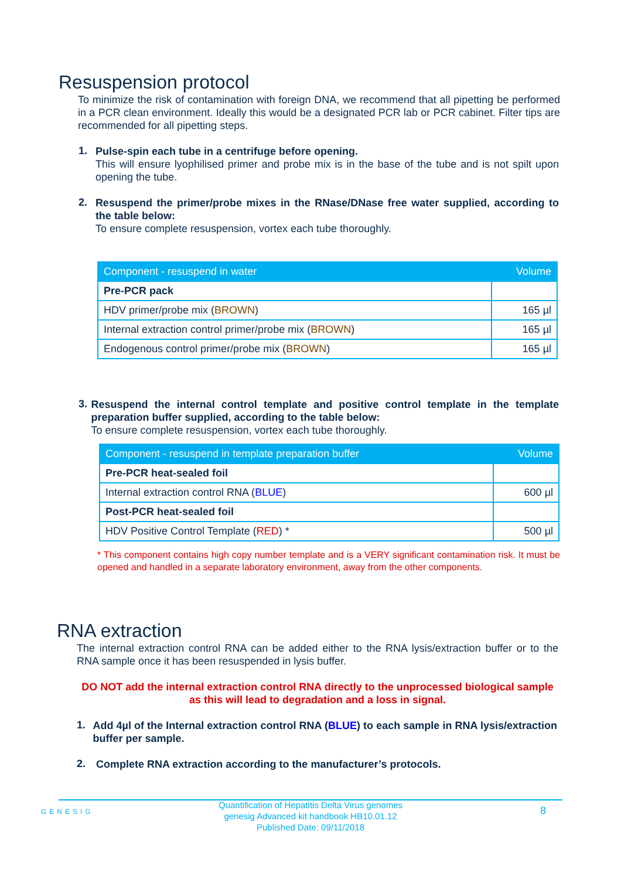Resuspension protocol
To minimize the risk of contamination with foreign DNA, we recommend that all pipetting be performed in a PCR clean environment. Ideally this would be a designated PCR lab or PCR cabinet. Filter tips are recommended for all pipetting steps.
1.
Pulse-spin each tube in a centrifuge before opening.
This will ensure lyophilised primer and probe mix is in the base of the tube and is not spilt upon opening the tube.
2.
Resuspend the primer/probe mixes in the RNase/DNase free water supplied, according to the table below:
To ensure complete resuspension, vortex each tube thoroughly.
| Component - resuspend in water | Volume |
| --- | --- |
| Pre-PCR pack | |
| HDV primer/probe mix ( BROWN ) | 165 µl |
| Internal extraction control primer/probe mix ( BROWN ) | 165 µl |
| Endogenous control primer/probe mix ( BROWN ) | 165 µl |
3.
Resuspend the internal control template and positive control template in the template preparation buffer supplied, according to the table below:
To ensure complete resuspension, vortex each tube thoroughly.
| Component - resuspend in template preparation buffer | Volume |
| --- | --- |
| Pre-PCR heat-sealed foil | |
| Internal extraction control RNA ( BLUE ) | 600 µl |
| Post-PCR heat-sealed foil | |
| HDV Positive Control Template ( RED ) * | 500 µl |
* This component contains high copy number template and is a VERY significant contamination risk. It must be opened and handled in a separate laboratory environment, away from the other components.
RNA extraction
The internal extraction control RNA can be added either to the RNA lysis/extraction buffer or to the RNA sample once it has been resuspended in lysis buffer.
DO NOT add the internal extraction control RNA directly to the unprocessed biological sample as this will lead to degradation and a loss in signal.
1.
Add 4µl of the Internal extraction control RNA (BLUE) to each sample in RNA lysis/extraction buffer per sample.
2.
Complete RNA extraction according to the manufacturer’s protocols.
GENESIG
Quantification of Hepatitis Delta Virus genomes
genesig Advanced kit handbook HB10.01.12
Published Date: 09/11/2018
8